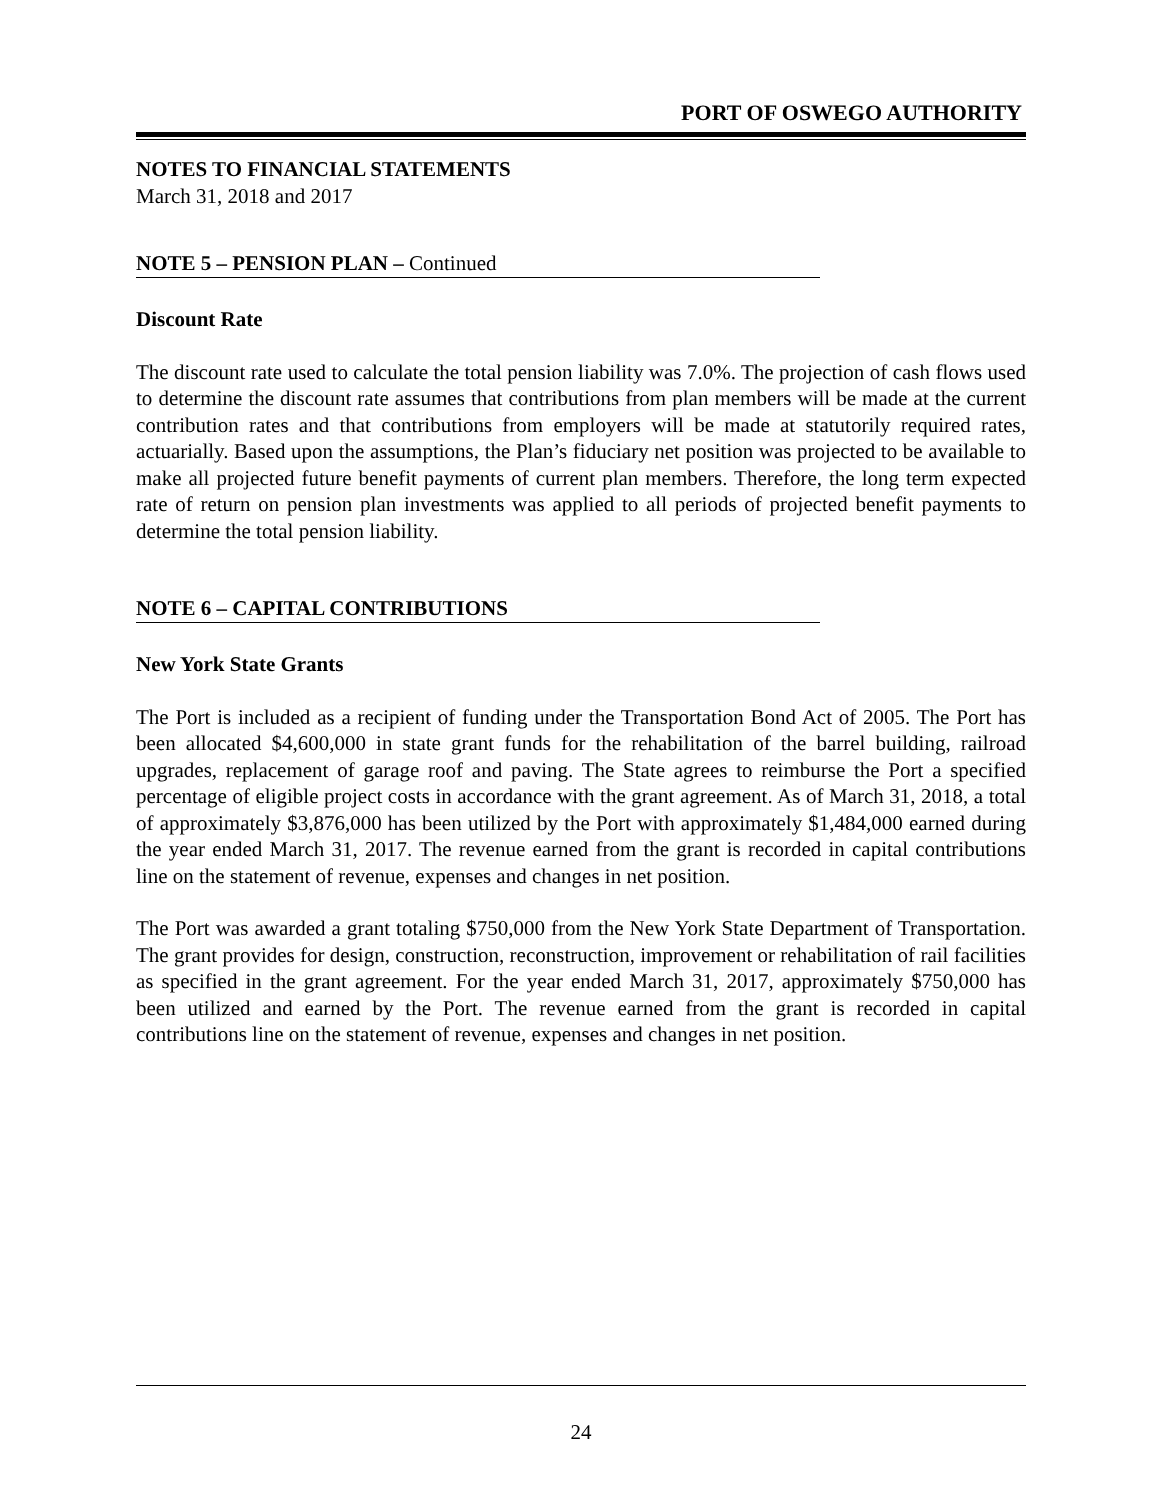PORT OF OSWEGO AUTHORITY
NOTES TO FINANCIAL STATEMENTS
March 31, 2018 and 2017
NOTE 5 – PENSION PLAN – Continued
Discount Rate
The discount rate used to calculate the total pension liability was 7.0%. The projection of cash flows used to determine the discount rate assumes that contributions from plan members will be made at the current contribution rates and that contributions from employers will be made at statutorily required rates, actuarially. Based upon the assumptions, the Plan’s fiduciary net position was projected to be available to make all projected future benefit payments of current plan members. Therefore, the long term expected rate of return on pension plan investments was applied to all periods of projected benefit payments to determine the total pension liability.
NOTE 6 – CAPITAL CONTRIBUTIONS
New York State Grants
The Port is included as a recipient of funding under the Transportation Bond Act of 2005. The Port has been allocated $4,600,000 in state grant funds for the rehabilitation of the barrel building, railroad upgrades, replacement of garage roof and paving. The State agrees to reimburse the Port a specified percentage of eligible project costs in accordance with the grant agreement. As of March 31, 2018, a total of approximately $3,876,000 has been utilized by the Port with approximately $1,484,000 earned during the year ended March 31, 2017. The revenue earned from the grant is recorded in capital contributions line on the statement of revenue, expenses and changes in net position.
The Port was awarded a grant totaling $750,000 from the New York State Department of Transportation. The grant provides for design, construction, reconstruction, improvement or rehabilitation of rail facilities as specified in the grant agreement. For the year ended March 31, 2017, approximately $750,000 has been utilized and earned by the Port. The revenue earned from the grant is recorded in capital contributions line on the statement of revenue, expenses and changes in net position.
24